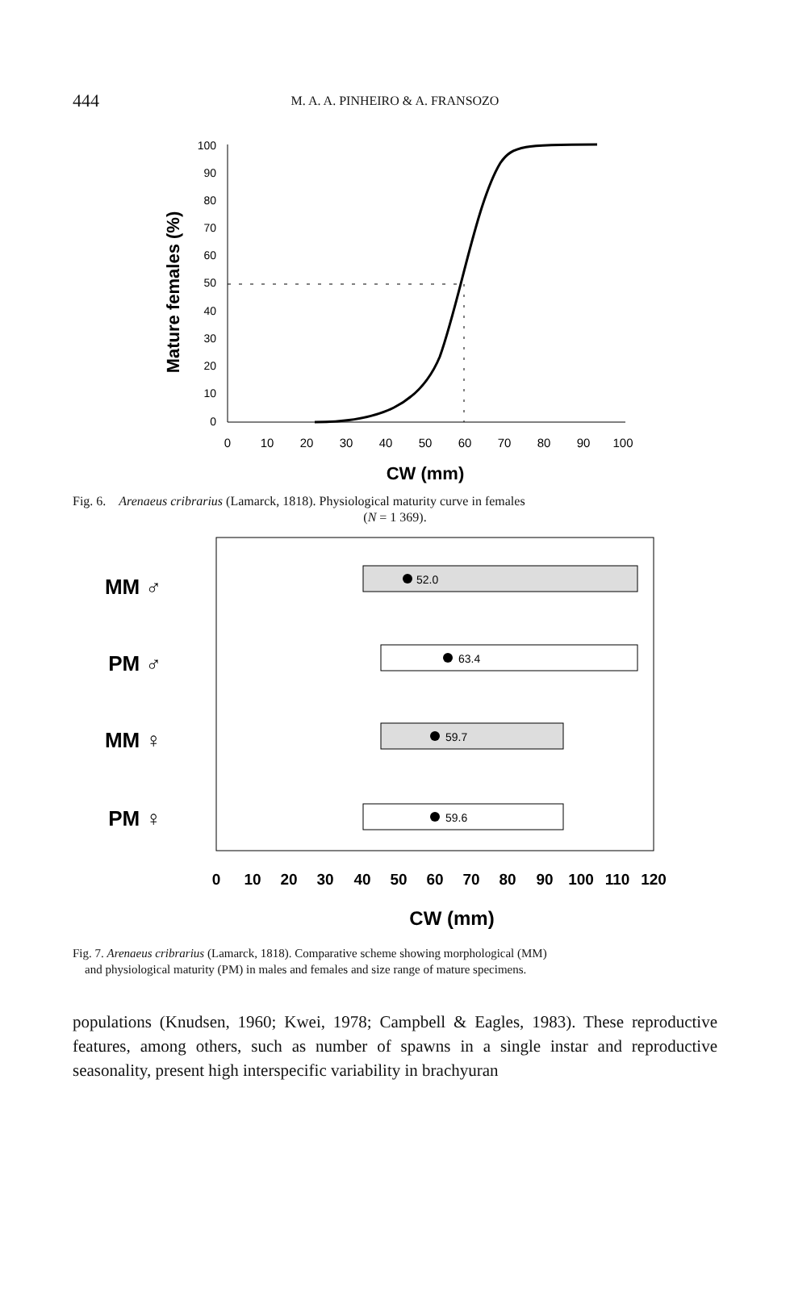444
M. A. A. PINHEIRO & A. FRANSOZO
Mature females (%)
100
90
80
70
60
50
40
30
20
10
0
0
10
20
30
40
50
60
70
80
90
100
CW (mm)
Fig. 6. Arenaeus cribrarius (Lamarck, 1818). Physiological maturity curve in females
(N = 1 369).
MM ♂
PM ♂
MM ♀
PM ♀
52.0
63.4
59.7
59.6
0
10
20
30
40
50
60
70
80
90
100
110
120
CW (mm)
Fig. 7. Arenaeus cribrarius (Lamarck, 1818). Comparative scheme showing morphological (MM)
and physiological maturity (PM) in males and females and size range of mature specimens.
populations (Knudsen, 1960; Kwei, 1978; Campbell & Eagles, 1983). These reproductive features, among others, such as number of spawns in a single instar and reproductive seasonality, present high interspecific variability in brachyuran